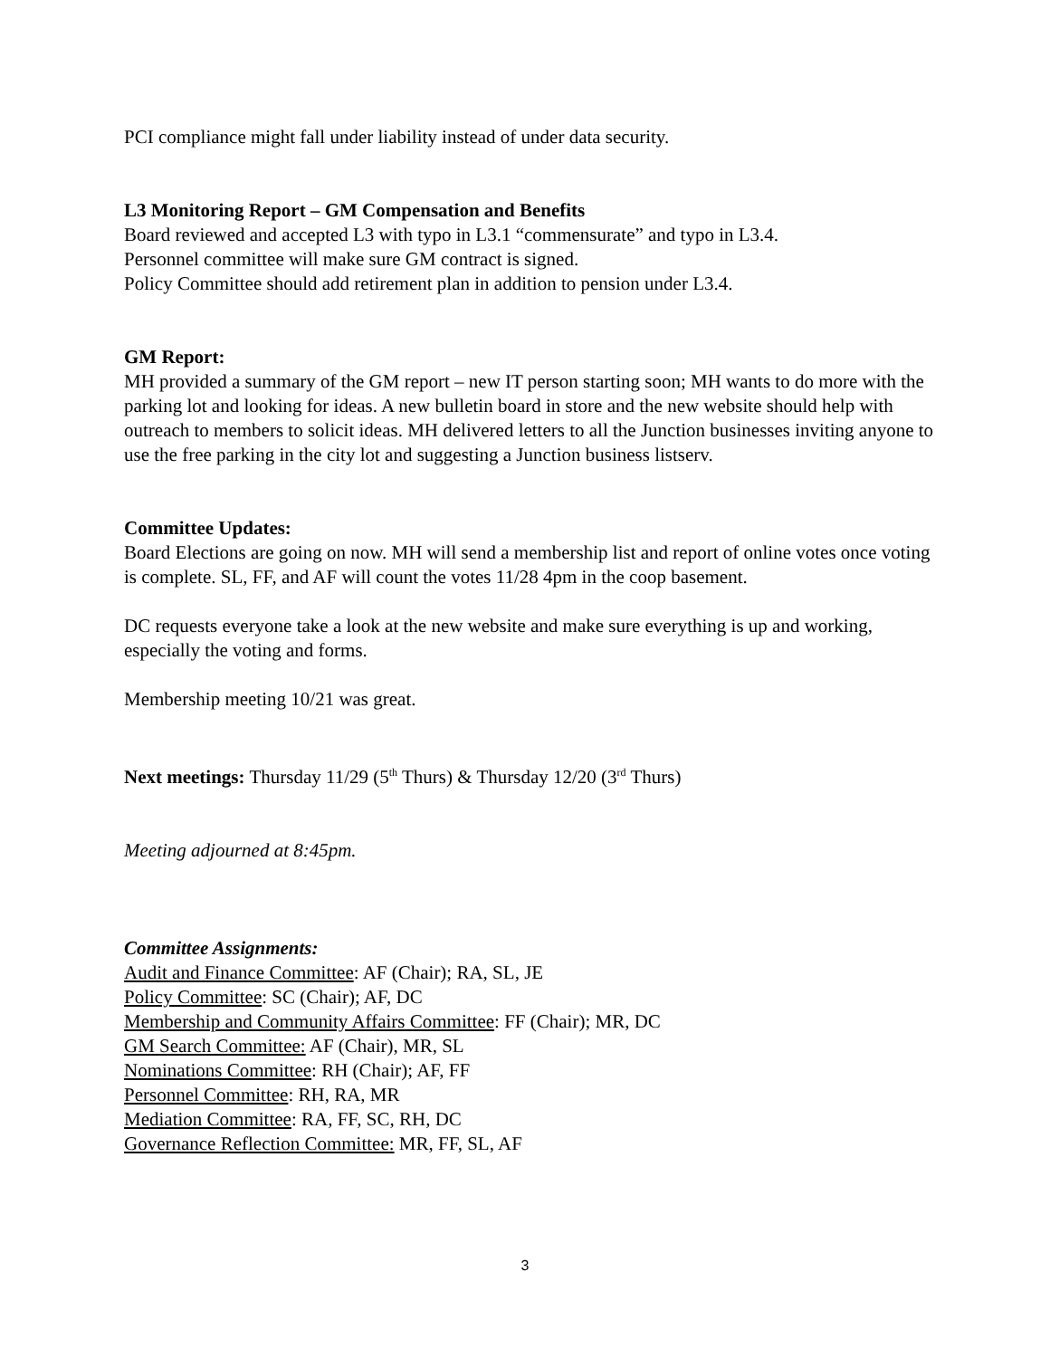PCI compliance might fall under liability instead of under data security.
L3 Monitoring Report – GM Compensation and Benefits
Board reviewed and accepted L3 with typo in L3.1 “commensurate” and typo in L3.4.
Personnel committee will make sure GM contract is signed.
Policy Committee should add retirement plan in addition to pension under L3.4.
GM Report:
MH provided a summary of the GM report – new IT person starting soon; MH wants to do more with the parking lot and looking for ideas. A new bulletin board in store and the new website should help with outreach to members to solicit ideas. MH delivered letters to all the Junction businesses inviting anyone to use the free parking in the city lot and suggesting a Junction business listserv.
Committee Updates:
Board Elections are going on now. MH will send a membership list and report of online votes once voting is complete. SL, FF, and AF will count the votes 11/28 4pm in the coop basement.
DC requests everyone take a look at the new website and make sure everything is up and working, especially the voting and forms.
Membership meeting 10/21 was great.
Next meetings: Thursday 11/29 (5<sup>th</sup> Thurs) & Thursday 12/20 (3<sup>rd</sup> Thurs)
Meeting adjourned at 8:45pm.
Committee Assignments:
Audit and Finance Committee: AF (Chair); RA, SL, JE
Policy Committee: SC (Chair); AF, DC
Membership and Community Affairs Committee: FF (Chair); MR, DC
GM Search Committee: AF (Chair), MR, SL
Nominations Committee: RH (Chair); AF, FF
Personnel Committee: RH, RA, MR
Mediation Committee: RA, FF, SC, RH, DC
Governance Reflection Committee: MR, FF, SL, AF
3